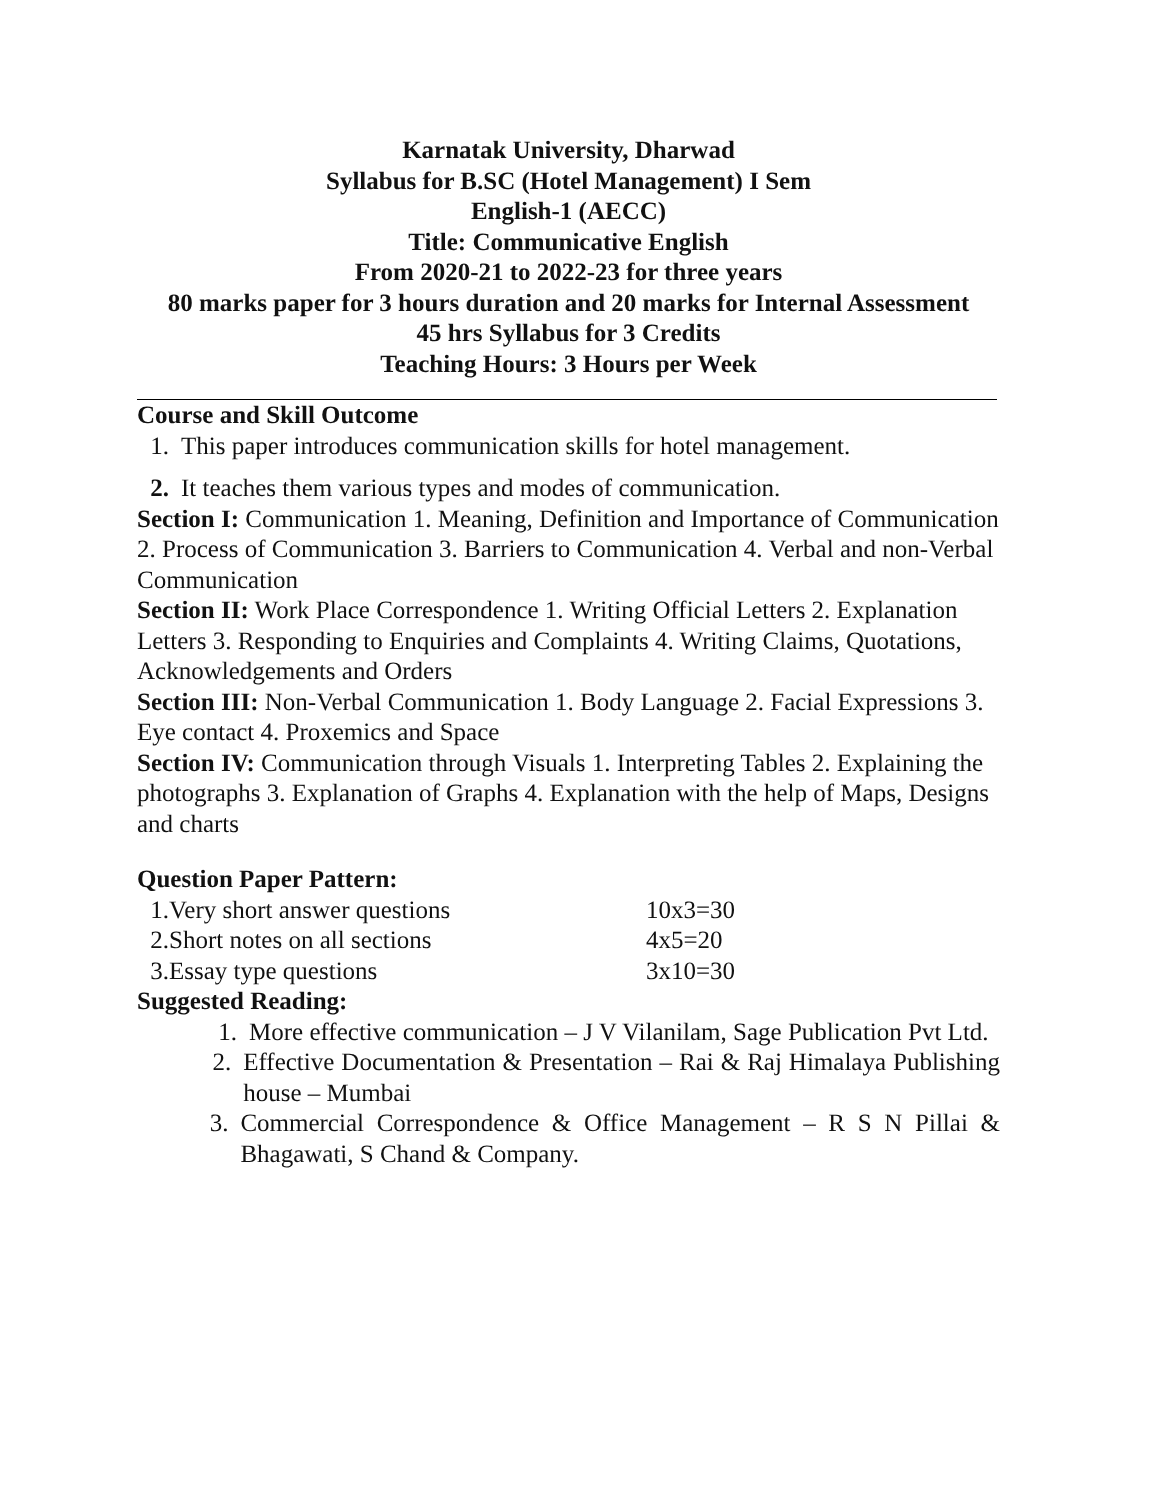Karnatak University, Dharwad
Syllabus for B.SC (Hotel Management) I Sem
English-1 (AECC)
Title: Communicative English
From 2020-21 to 2022-23 for three years
80 marks paper for 3 hours duration and 20 marks for Internal Assessment
45 hrs Syllabus for 3 Credits
Teaching Hours: 3 Hours per Week
Course and Skill Outcome
1. This paper introduces communication skills for hotel management.
2. It teaches them various types and modes of communication.
Section I: Communication 1. Meaning, Definition and Importance of Communication 2. Process of Communication 3. Barriers to Communication 4. Verbal and non-Verbal Communication
Section II: Work Place Correspondence 1. Writing Official Letters 2. Explanation Letters 3. Responding to Enquiries and Complaints 4. Writing Claims, Quotations, Acknowledgements and Orders
Section III: Non-Verbal Communication 1. Body Language 2. Facial Expressions 3. Eye contact 4. Proxemics and Space
Section IV: Communication through Visuals 1. Interpreting Tables 2. Explaining the photographs 3. Explanation of Graphs 4. Explanation with the help of Maps, Designs and charts
Question Paper Pattern:
| 1. | Very short answer questions | 10x3=30 |
| 2. | Short notes on all sections | 4x5=20 |
| 3. | Essay type questions | 3x10=30 |
Suggested Reading:
1. More effective communication – J V Vilanilam, Sage Publication Pvt Ltd.
2. Effective Documentation & Presentation – Rai & Raj Himalaya Publishing house – Mumbai
3. Commercial Correspondence & Office Management – R S N Pillai & Bhagawati, S Chand & Company.